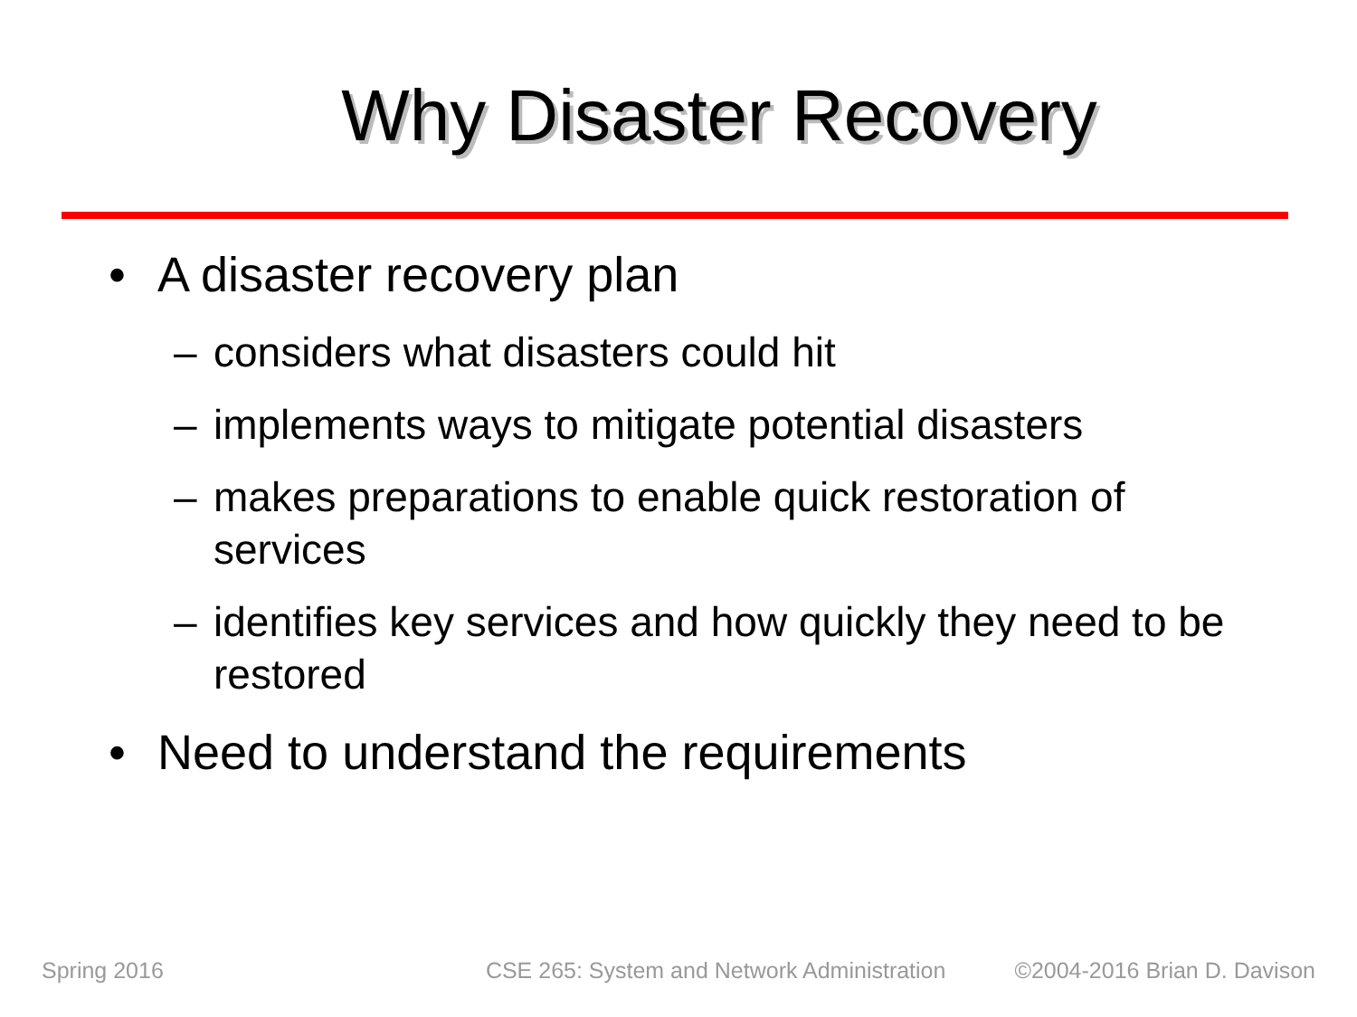Why Disaster Recovery
• A disaster recovery plan
– considers what disasters could hit
– implements ways to mitigate potential disasters
– makes preparations to enable quick restoration of services
– identifies key services and how quickly they need to be restored
• Need to understand the requirements
Spring 2016 CSE 265: System and Network Administration ©2004-2016 Brian D. Davison